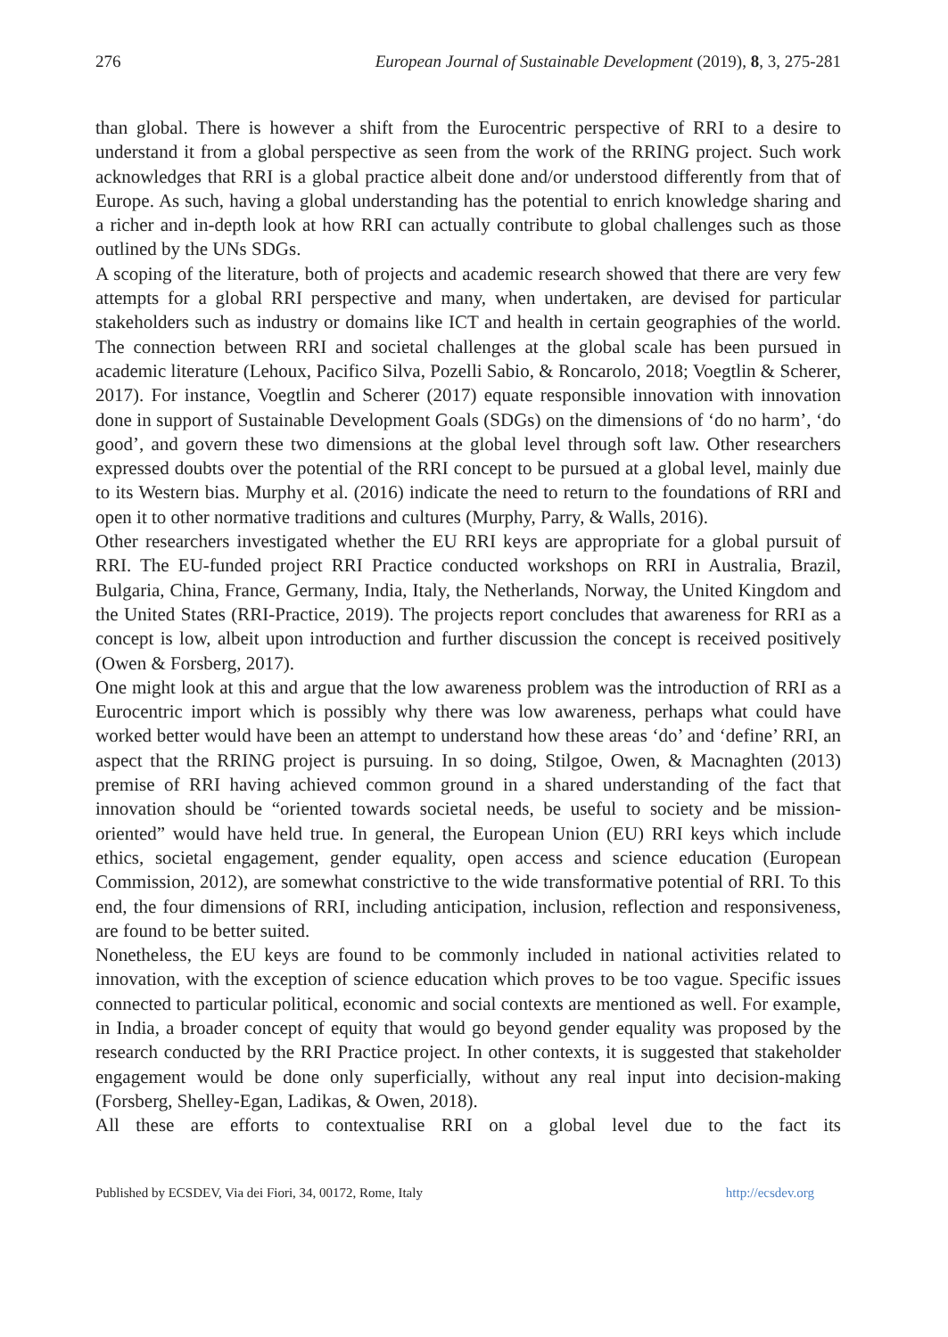276 European Journal of Sustainable Development (2019), 8, 3, 275-281
than global. There is however a shift from the Eurocentric perspective of RRI to a desire to understand it from a global perspective as seen from the work of the RRING project. Such work acknowledges that RRI is a global practice albeit done and/or understood differently from that of Europe. As such, having a global understanding has the potential to enrich knowledge sharing and a richer and in-depth look at how RRI can actually contribute to global challenges such as those outlined by the UNs SDGs.
A scoping of the literature, both of projects and academic research showed that there are very few attempts for a global RRI perspective and many, when undertaken, are devised for particular stakeholders such as industry or domains like ICT and health in certain geographies of the world. The connection between RRI and societal challenges at the global scale has been pursued in academic literature (Lehoux, Pacifico Silva, Pozelli Sabio, & Roncarolo, 2018; Voegtlin & Scherer, 2017). For instance, Voegtlin and Scherer (2017) equate responsible innovation with innovation done in support of Sustainable Development Goals (SDGs) on the dimensions of ‘do no harm’, ‘do good’, and govern these two dimensions at the global level through soft law. Other researchers expressed doubts over the potential of the RRI concept to be pursued at a global level, mainly due to its Western bias. Murphy et al. (2016) indicate the need to return to the foundations of RRI and open it to other normative traditions and cultures (Murphy, Parry, & Walls, 2016).
Other researchers investigated whether the EU RRI keys are appropriate for a global pursuit of RRI. The EU-funded project RRI Practice conducted workshops on RRI in Australia, Brazil, Bulgaria, China, France, Germany, India, Italy, the Netherlands, Norway, the United Kingdom and the United States (RRI-Practice, 2019). The projects report concludes that awareness for RRI as a concept is low, albeit upon introduction and further discussion the concept is received positively (Owen & Forsberg, 2017).
One might look at this and argue that the low awareness problem was the introduction of RRI as a Eurocentric import which is possibly why there was low awareness, perhaps what could have worked better would have been an attempt to understand how these areas ‘do’ and ‘define’ RRI, an aspect that the RRING project is pursuing. In so doing, Stilgoe, Owen, & Macnaghten (2013) premise of RRI having achieved common ground in a shared understanding of the fact that innovation should be “oriented towards societal needs, be useful to society and be mission-oriented” would have held true. In general, the European Union (EU) RRI keys which include ethics, societal engagement, gender equality, open access and science education (European Commission, 2012), are somewhat constrictive to the wide transformative potential of RRI. To this end, the four dimensions of RRI, including anticipation, inclusion, reflection and responsiveness, are found to be better suited.
Nonetheless, the EU keys are found to be commonly included in national activities related to innovation, with the exception of science education which proves to be too vague. Specific issues connected to particular political, economic and social contexts are mentioned as well. For example, in India, a broader concept of equity that would go beyond gender equality was proposed by the research conducted by the RRI Practice project. In other contexts, it is suggested that stakeholder engagement would be done only superficially, without any real input into decision-making (Forsberg, Shelley-Egan, Ladikas, & Owen, 2018).
All these are efforts to contextualise RRI on a global level due to the fact its
Published by ECSDEV, Via dei Fiori, 34, 00172, Rome, Italy http://ecsdev.org